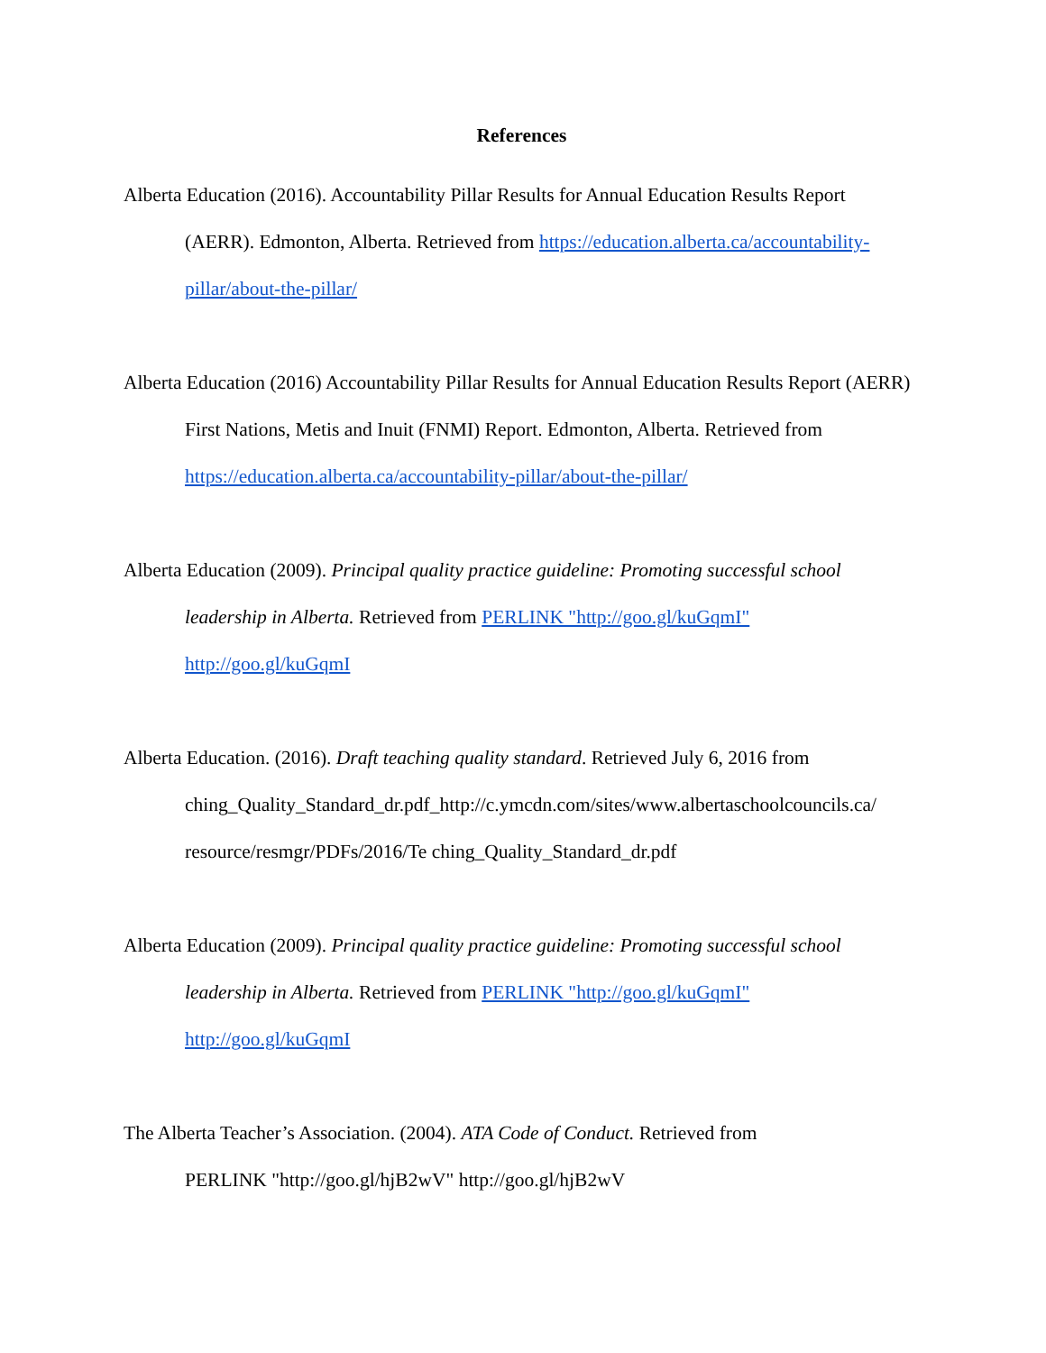References
Alberta Education (2016). Accountability Pillar Results for Annual Education Results Report (AERR). Edmonton, Alberta. Retrieved from https://education.alberta.ca/accountability-pillar/about-the-pillar/
Alberta Education (2016) Accountability Pillar Results for Annual Education Results Report (AERR) First Nations, Metis and Inuit (FNMI) Report. Edmonton, Alberta. Retrieved from https://education.alberta.ca/accountability-pillar/about-the-pillar/
Alberta Education (2009). Principal quality practice guideline: Promoting successful school leadership in Alberta. Retrieved from PERLINK "http://goo.gl/kuGqmI"
http://goo.gl/kuGqmI
Alberta Education. (2016). Draft teaching quality standard. Retrieved July 6, 2016 from ching_Quality_Standard_dr.pdf_http://c.ymcdn.com/sites/www.albertaschoolcouncils.ca/ resource/resmgr/PDFs/2016/Te ching_Quality_Standard_dr.pdf
Alberta Education (2009). Principal quality practice guideline: Promoting successful school leadership in Alberta. Retrieved from PERLINK "http://goo.gl/kuGqmI"
http://goo.gl/kuGqmI
The Alberta Teacher’s Association. (2004). ATA Code of Conduct. Retrieved from
PERLINK "http://goo.gl/hjB2wV" http://goo.gl/hjB2wV